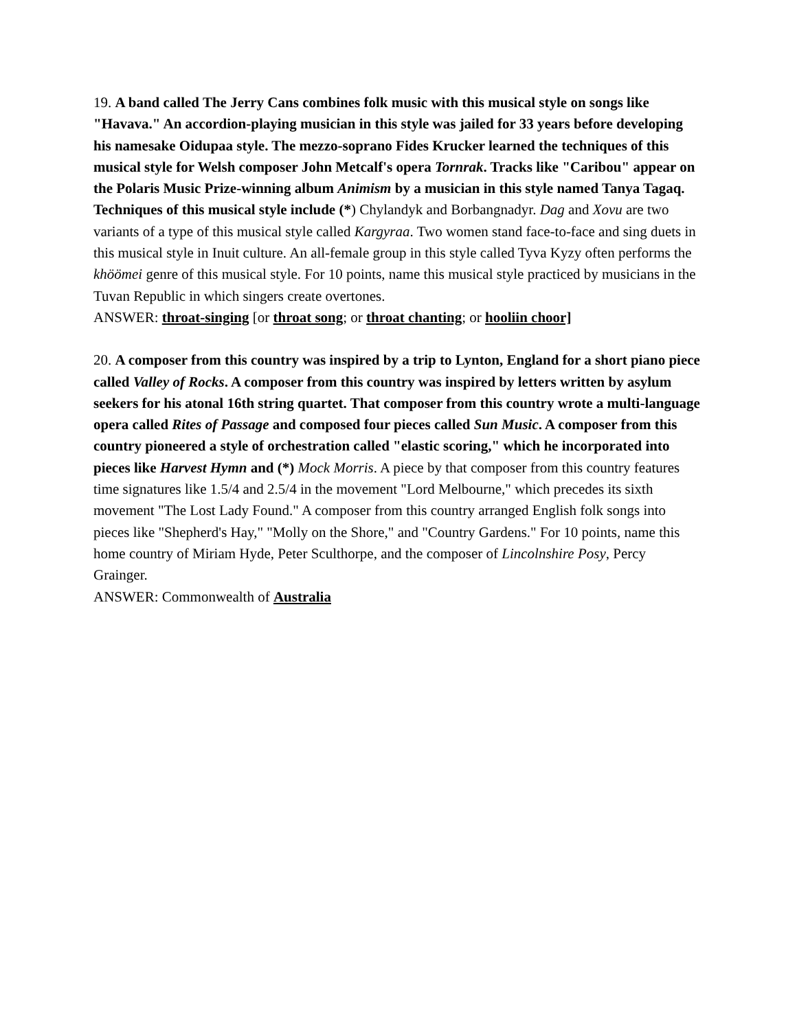19. A band called The Jerry Cans combines folk music with this musical style on songs like "Havava." An accordion-playing musician in this style was jailed for 33 years before developing his namesake Oidupaa style. The mezzo-soprano Fides Krucker learned the techniques of this musical style for Welsh composer John Metcalf's opera Tornrak. Tracks like "Caribou" appear on the Polaris Music Prize-winning album Animism by a musician in this style named Tanya Tagaq. Techniques of this musical style include (*) Chylandyk and Borbangnadyr. Dag and Xovu are two variants of a type of this musical style called Kargyraa. Two women stand face-to-face and sing duets in this musical style in Inuit culture. An all-female group in this style called Tyva Kyzy often performs the khöömei genre of this musical style. For 10 points, name this musical style practiced by musicians in the Tuvan Republic in which singers create overtones.
ANSWER: throat-singing [or throat song; or throat chanting; or hooliin choor]
20. A composer from this country was inspired by a trip to Lynton, England for a short piano piece called Valley of Rocks. A composer from this country was inspired by letters written by asylum seekers for his atonal 16th string quartet. That composer from this country wrote a multi-language opera called Rites of Passage and composed four pieces called Sun Music. A composer from this country pioneered a style of orchestration called "elastic scoring," which he incorporated into pieces like Harvest Hymn and (*) Mock Morris. A piece by that composer from this country features time signatures like 1.5/4 and 2.5/4 in the movement "Lord Melbourne," which precedes its sixth movement "The Lost Lady Found." A composer from this country arranged English folk songs into pieces like "Shepherd's Hay," "Molly on the Shore," and "Country Gardens." For 10 points, name this home country of Miriam Hyde, Peter Sculthorpe, and the composer of Lincolnshire Posy, Percy Grainger.
ANSWER: Commonwealth of Australia